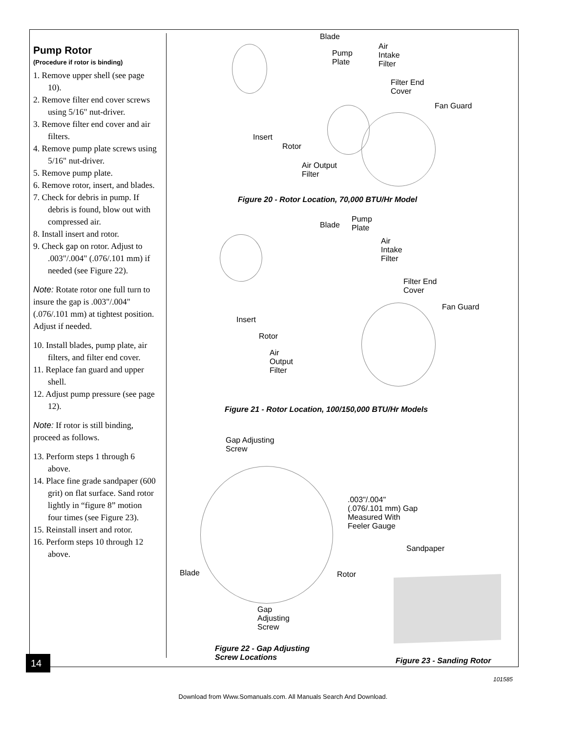Pump Rotor
(Procedure if rotor is binding)
1. Remove upper shell (see page 10).
2. Remove filter end cover screws using 5/16" nut-driver.
3. Remove filter end cover and air filters.
4. Remove pump plate screws using 5/16" nut-driver.
5. Remove pump plate.
6. Remove rotor, insert, and blades.
7. Check for debris in pump. If debris is found, blow out with compressed air.
8. Install insert and rotor.
9. Check gap on rotor. Adjust to .003"/.004" (.076/.101 mm) if needed (see Figure 22).
Note: Rotate rotor one full turn to insure the gap is .003"/.004" (.076/.101 mm) at tightest position. Adjust if needed.
10. Install blades, pump plate, air filters, and filter end cover.
11. Replace fan guard and upper shell.
12. Adjust pump pressure (see page 12).
Note: If rotor is still binding, proceed as follows.
13. Perform steps 1 through 6 above.
14. Place fine grade sandpaper (600 grit) on flat surface. Sand rotor lightly in “figure 8” motion four times (see Figure 23).
15. Reinstall insert and rotor.
16. Perform steps 10 through 12 above.
Blade
Pump
Plate
Air
Intake
Filter
Filter End
Cover
Fan Guard
Insert
Rotor
Air Output
Filter
Figure 20 - Rotor Location, 70,000 BTU/Hr Model
Blade
Pump
Plate
Air
Intake
Filter
Filter End
Cover
Fan Guard
Insert
Rotor
Air
Output
Filter
Figure 21 - Rotor Location, 100/150,000 BTU/Hr Models
Gap Adjusting
Screw
.003"/.004"
(.076/.101 mm) Gap
Measured With
Feeler Gauge
Sandpaper
Blade Rotor
Gap
Adjusting
Screw
Figure 22 - Gap Adjusting
Screw Locations
Figure 23 - Sanding Rotor
14
101585
Download from Www.Somanuals.com. All Manuals Search And Download.